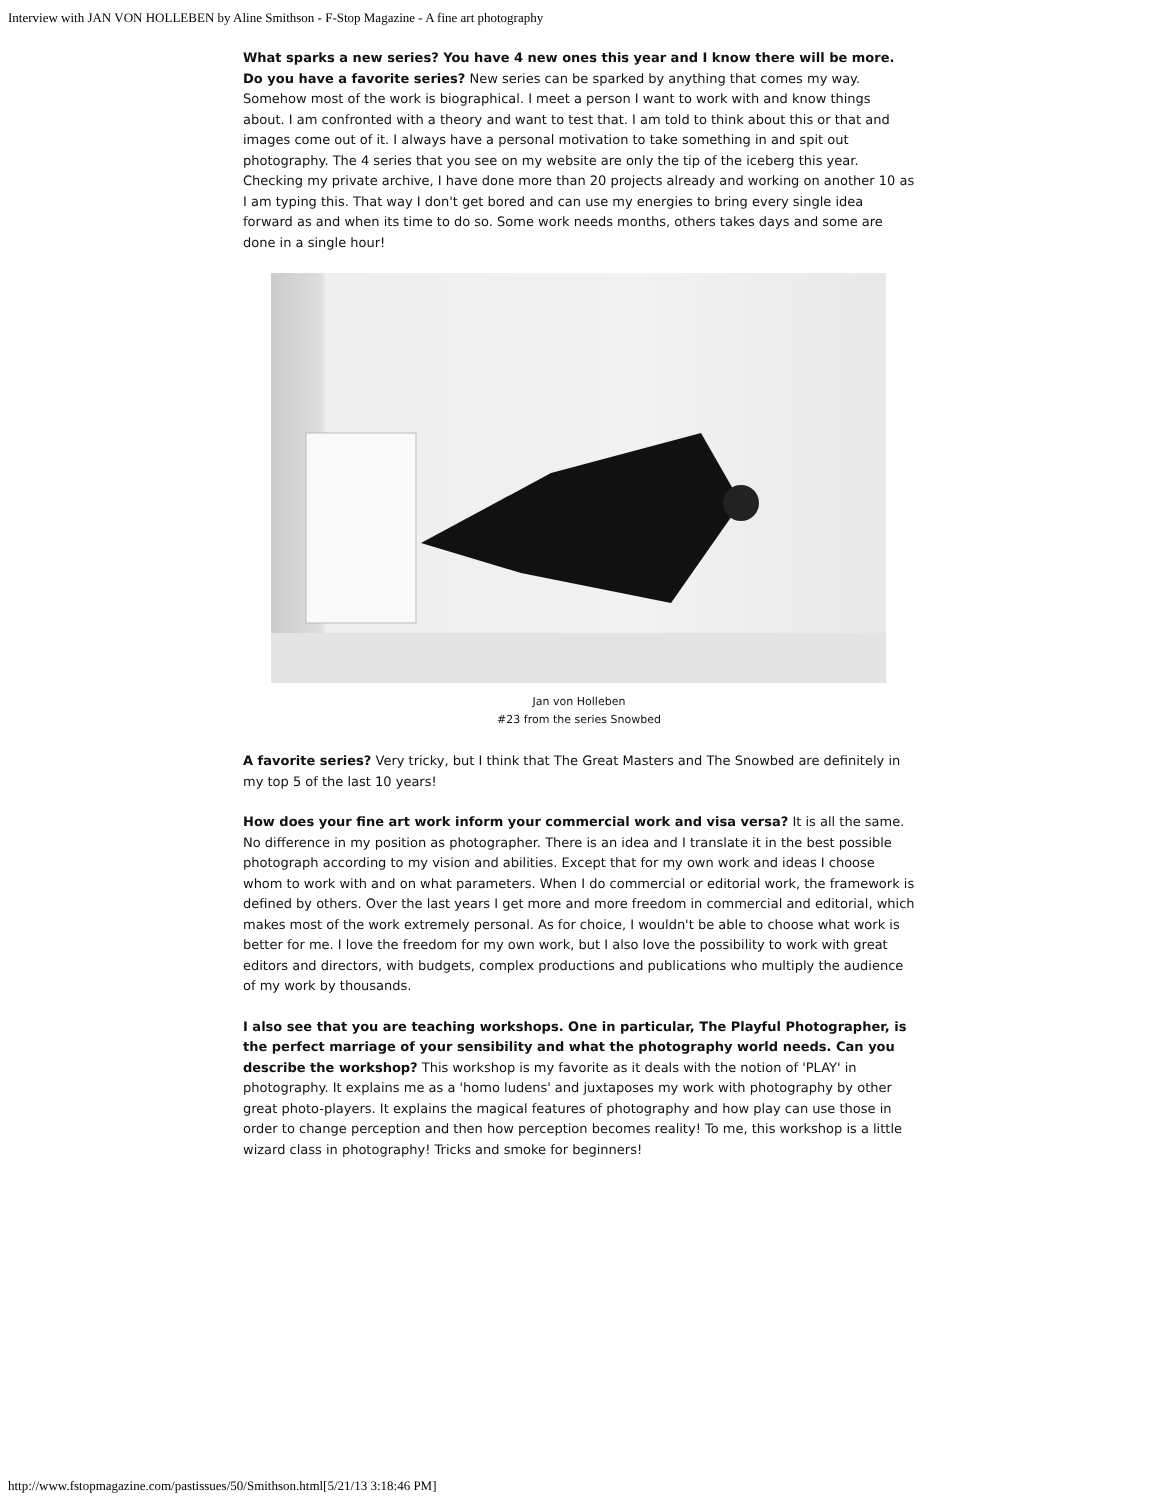Interview with JAN VON HOLLEBEN by Aline Smithson - F-Stop Magazine - A fine art photography
What sparks a new series? You have 4 new ones this year and I know there will be more. Do you have a favorite series? New series can be sparked by anything that comes my way. Somehow most of the work is biographical. I meet a person I want to work with and know things about. I am confronted with a theory and want to test that. I am told to think about this or that and images come out of it. I always have a personal motivation to take something in and spit out photography. The 4 series that you see on my website are only the tip of the iceberg this year. Checking my private archive, I have done more than 20 projects already and working on another 10 as I am typing this. That way I don't get bored and can use my energies to bring every single idea forward as and when its time to do so. Some work needs months, others takes days and some are done in a single hour!
Jan von Holleben
#23 from the series Snowbed
A favorite series? Very tricky, but I think that The Great Masters and The Snowbed are definitely in my top 5 of the last 10 years!
How does your fine art work inform your commercial work and visa versa? It is all the same. No difference in my position as photographer. There is an idea and I translate it in the best possible photograph according to my vision and abilities. Except that for my own work and ideas I choose whom to work with and on what parameters. When I do commercial or editorial work, the framework is defined by others. Over the last years I get more and more freedom in commercial and editorial, which makes most of the work extremely personal. As for choice, I wouldn't be able to choose what work is better for me. I love the freedom for my own work, but I also love the possibility to work with great editors and directors, with budgets, complex productions and publications who multiply the audience of my work by thousands.
I also see that you are teaching workshops. One in particular, The Playful Photographer, is the perfect marriage of your sensibility and what the photography world needs. Can you describe the workshop? This workshop is my favorite as it deals with the notion of 'PLAY' in photography. It explains me as a 'homo ludens' and juxtaposes my work with photography by other great photo-players. It explains the magical features of photography and how play can use those in order to change perception and then how perception becomes reality! To me, this workshop is a little wizard class in photography! Tricks and smoke for beginners!
http://www.fstopmagazine.com/pastissues/50/Smithson.html[5/21/13 3:18:46 PM]